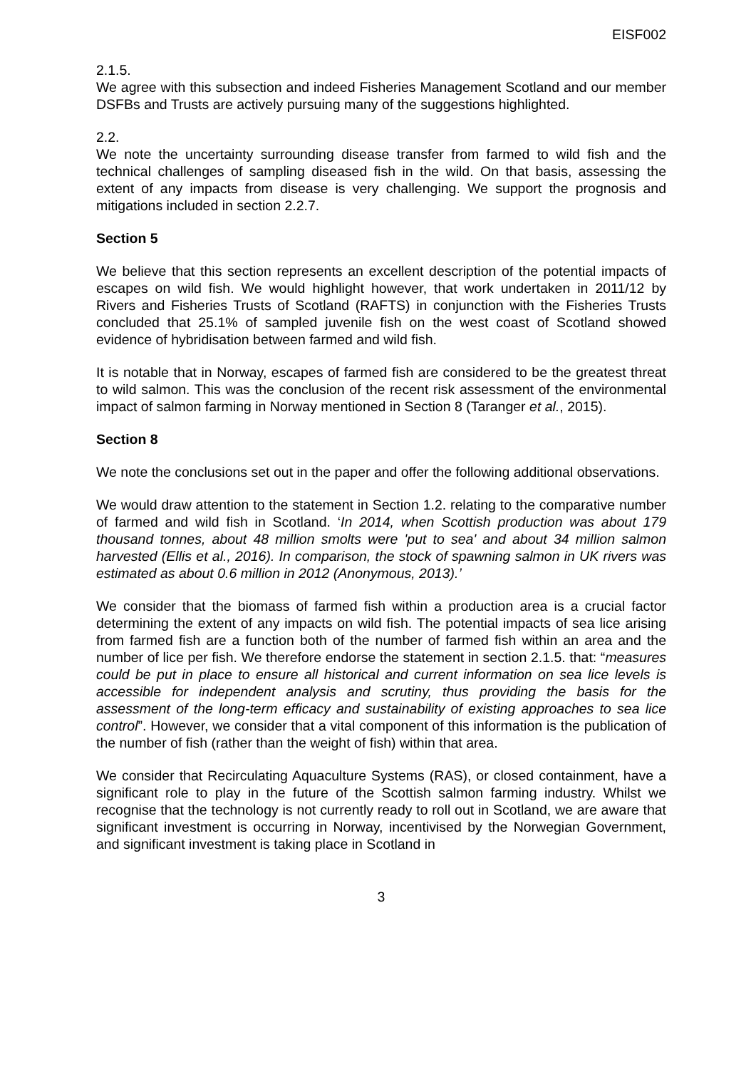EISF002
2.1.5.
We agree with this subsection and indeed Fisheries Management Scotland and our member DSFBs and Trusts are actively pursuing many of the suggestions highlighted.
2.2.
We note the uncertainty surrounding disease transfer from farmed to wild fish and the technical challenges of sampling diseased fish in the wild. On that basis, assessing the extent of any impacts from disease is very challenging. We support the prognosis and mitigations included in section 2.2.7.
Section 5
We believe that this section represents an excellent description of the potential impacts of escapes on wild fish. We would highlight however, that work undertaken in 2011/12 by Rivers and Fisheries Trusts of Scotland (RAFTS) in conjunction with the Fisheries Trusts concluded that 25.1% of sampled juvenile fish on the west coast of Scotland showed evidence of hybridisation between farmed and wild fish.
It is notable that in Norway, escapes of farmed fish are considered to be the greatest threat to wild salmon. This was the conclusion of the recent risk assessment of the environmental impact of salmon farming in Norway mentioned in Section 8 (Taranger et al., 2015).
Section 8
We note the conclusions set out in the paper and offer the following additional observations.
We would draw attention to the statement in Section 1.2. relating to the comparative number of farmed and wild fish in Scotland. ‘In 2014, when Scottish production was about 179 thousand tonnes, about 48 million smolts were 'put to sea' and about 34 million salmon harvested (Ellis et al., 2016). In comparison, the stock of spawning salmon in UK rivers was estimated as about 0.6 million in 2012 (Anonymous, 2013).’
We consider that the biomass of farmed fish within a production area is a crucial factor determining the extent of any impacts on wild fish. The potential impacts of sea lice arising from farmed fish are a function both of the number of farmed fish within an area and the number of lice per fish. We therefore endorse the statement in section 2.1.5. that: “measures could be put in place to ensure all historical and current information on sea lice levels is accessible for independent analysis and scrutiny, thus providing the basis for the assessment of the long-term efficacy and sustainability of existing approaches to sea lice control”. However, we consider that a vital component of this information is the publication of the number of fish (rather than the weight of fish) within that area.
We consider that Recirculating Aquaculture Systems (RAS), or closed containment, have a significant role to play in the future of the Scottish salmon farming industry. Whilst we recognise that the technology is not currently ready to roll out in Scotland, we are aware that significant investment is occurring in Norway, incentivised by the Norwegian Government, and significant investment is taking place in Scotland in
3